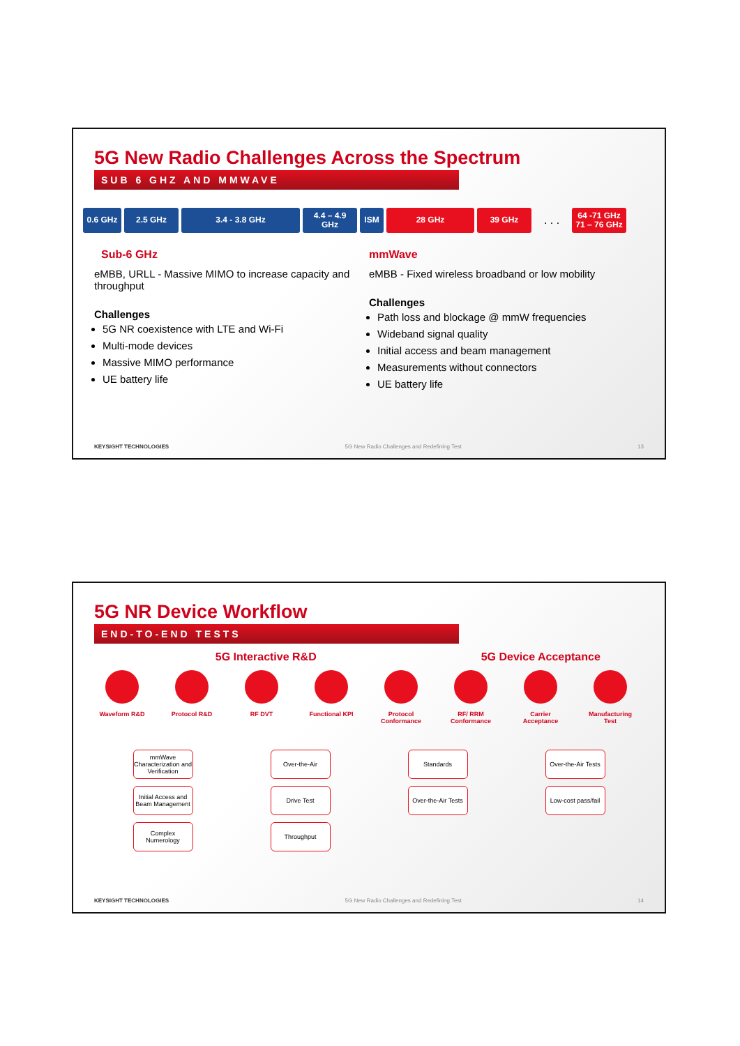5G New Radio Challenges Across the Spectrum
SUB 6 GHZ AND MMWAVE
0.6 GHz 2.5 GHz 3.4 - 3.8 GHz
4.4 – 4.9
GHz
ISM 28 GHz 39 GHz
. . .
64 -71 GHz
71 – 76 GHz
Sub-6 GHz
eMBB, URLL - Massive MIMO to increase capacity and throughput
Challenges
5G NR coexistence with LTE and Wi-Fi
Multi-mode devices
Massive MIMO performance
UE battery life
mmWave
eMBB - Fixed wireless broadband or low mobility
Challenges
Path loss and blockage @ mmW frequencies
Wideband signal quality
Initial access and beam management
Measurements without connectors
UE battery life
KEYSIGHT TECHNOLOGIES 5G New Radio Challenges and Redefining Test 13
5G NR Device Workflow
END-TO-END TESTS
5G Interactive R&D 5G Device Acceptance
Waveform R&D Protocol R&D RF DVT Functional KPI Protocol Conformance
RF/ RRM Conformance
Carrier Acceptance
Manufacturing Test
mmWave Characterization and Verification
Initial Access and Beam Management
Complex Numerology
Over-the-Air
Drive Test
Throughput
Standards
Over-the-Air Tests
Over-the-Air Tests
Low-cost pass/fail
KEYSIGHT TECHNOLOGIES 5G New Radio Challenges and Redefining Test 14